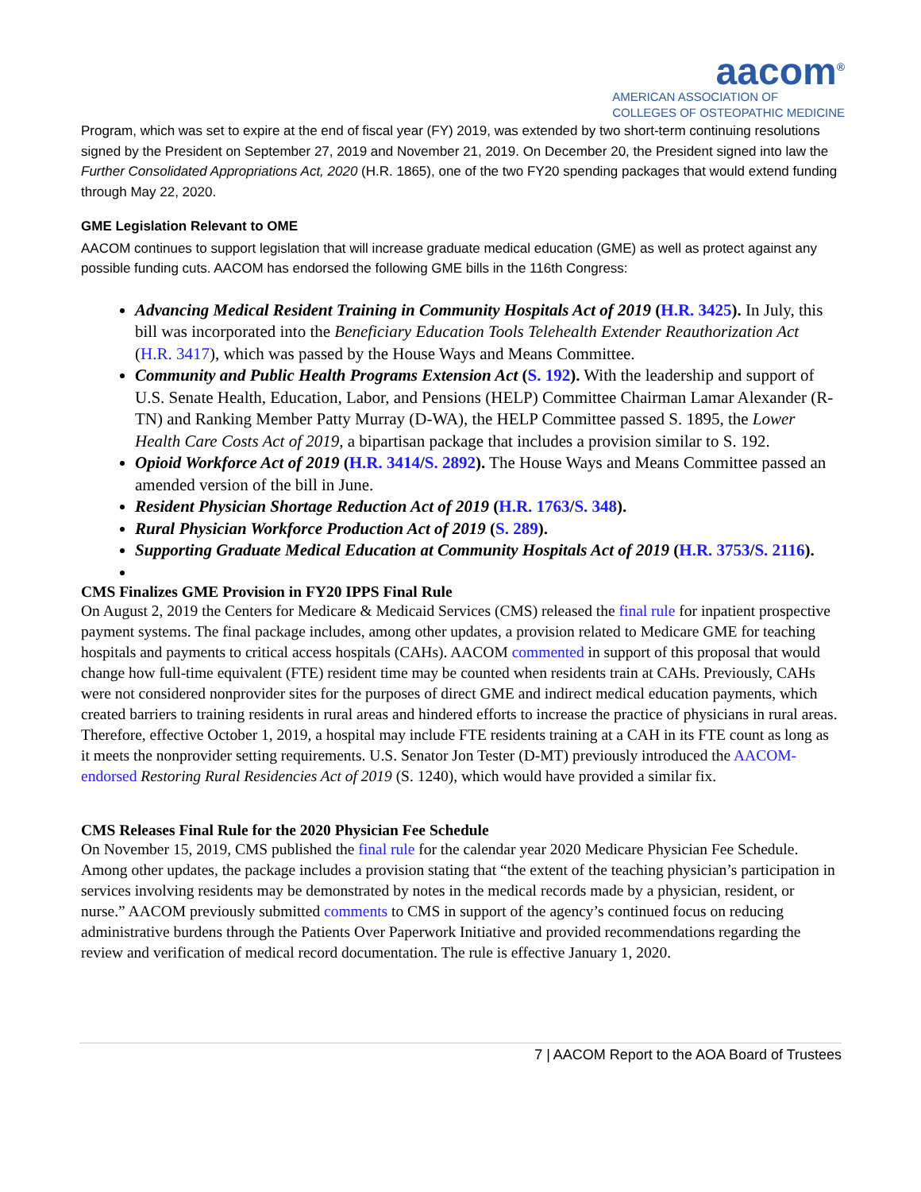aacom<sup>®</sup>
AMERICAN ASSOCIATION OF
COLLEGES OF OSTEOPATHIC MEDICINE
Program, which was set to expire at the end of fiscal year (FY) 2019, was extended by two short-term continuing resolutions signed by the President on September 27, 2019 and November 21, 2019. On December 20, the President signed into law the Further Consolidated Appropriations Act, 2020 (H.R. 1865), one of the two FY20 spending packages that would extend funding through May 22, 2020.
GME Legislation Relevant to OME
AACOM continues to support legislation that will increase graduate medical education (GME) as well as protect against any possible funding cuts. AACOM has endorsed the following GME bills in the 116th Congress:
Advancing Medical Resident Training in Community Hospitals Act of 2019 (H.R. 3425). In July, this bill was incorporated into the Beneficiary Education Tools Telehealth Extender Reauthorization Act (H.R. 3417), which was passed by the House Ways and Means Committee.
Community and Public Health Programs Extension Act (S. 192). With the leadership and support of U.S. Senate Health, Education, Labor, and Pensions (HELP) Committee Chairman Lamar Alexander (R-TN) and Ranking Member Patty Murray (D-WA), the HELP Committee passed S. 1895, the Lower Health Care Costs Act of 2019, a bipartisan package that includes a provision similar to S. 192.
Opioid Workforce Act of 2019 (H.R. 3414/S. 2892). The House Ways and Means Committee passed an amended version of the bill in June.
Resident Physician Shortage Reduction Act of 2019 (H.R. 1763/S. 348).
Rural Physician Workforce Production Act of 2019 (S. 289).
Supporting Graduate Medical Education at Community Hospitals Act of 2019 (H.R. 3753/S. 2116).
CMS Finalizes GME Provision in FY20 IPPS Final Rule
On August 2, 2019 the Centers for Medicare & Medicaid Services (CMS) released the final rule for inpatient prospective payment systems. The final package includes, among other updates, a provision related to Medicare GME for teaching hospitals and payments to critical access hospitals (CAHs). AACOM commented in support of this proposal that would change how full-time equivalent (FTE) resident time may be counted when residents train at CAHs. Previously, CAHs were not considered nonprovider sites for the purposes of direct GME and indirect medical education payments, which created barriers to training residents in rural areas and hindered efforts to increase the practice of physicians in rural areas. Therefore, effective October 1, 2019, a hospital may include FTE residents training at a CAH in its FTE count as long as it meets the nonprovider setting requirements. U.S. Senator Jon Tester (D-MT) previously introduced the AACOM-endorsed Restoring Rural Residencies Act of 2019 (S. 1240), which would have provided a similar fix.
CMS Releases Final Rule for the 2020 Physician Fee Schedule
On November 15, 2019, CMS published the final rule for the calendar year 2020 Medicare Physician Fee Schedule. Among other updates, the package includes a provision stating that “the extent of the teaching physician’s participation in services involving residents may be demonstrated by notes in the medical records made by a physician, resident, or nurse.” AACOM previously submitted comments to CMS in support of the agency’s continued focus on reducing administrative burdens through the Patients Over Paperwork Initiative and provided recommendations regarding the review and verification of medical record documentation. The rule is effective January 1, 2020.
7 | AACOM Report to the AOA Board of Trustees